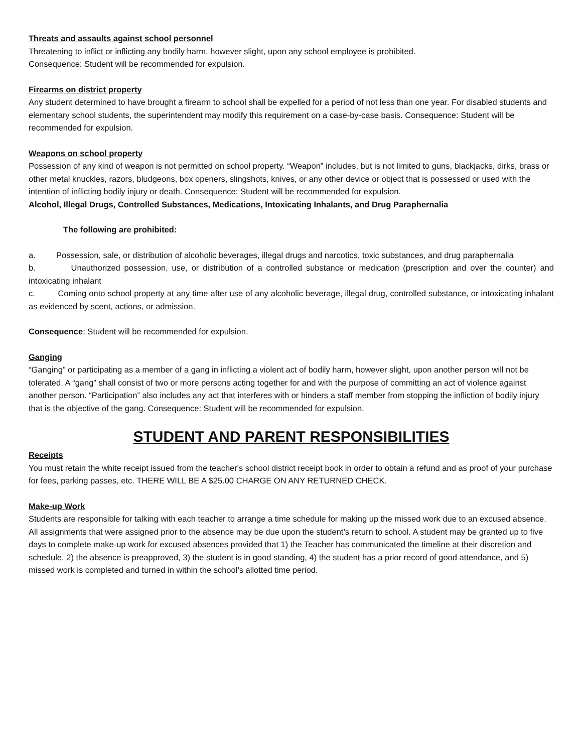Threats and assaults against school personnel
Threatening to inflict or inflicting any bodily harm, however slight, upon any school employee is prohibited.
Consequence: Student will be recommended for expulsion.
Firearms on district property
Any student determined to have brought a firearm to school shall be expelled for a period of not less than one year. For disabled students and elementary school students, the superintendent may modify this requirement on a case-by-case basis. Consequence: Student will be recommended for expulsion.
Weapons on school property
Possession of any kind of weapon is not permitted on school property. “Weapon” includes, but is not limited to guns, blackjacks, dirks, brass or other metal knuckles, razors, bludgeons, box openers, slingshots, knives, or any other device or object that is possessed or used with the intention of inflicting bodily injury or death. Consequence: Student will be recommended for expulsion.
Alcohol, Illegal Drugs, Controlled Substances, Medications, Intoxicating Inhalants, and Drug Paraphernalia
The following are prohibited:
a. Possession, sale, or distribution of alcoholic beverages, illegal drugs and narcotics, toxic substances, and drug paraphernalia
b. Unauthorized possession, use, or distribution of a controlled substance or medication (prescription and over the counter) and intoxicating inhalant
c. Coming onto school property at any time after use of any alcoholic beverage, illegal drug, controlled substance, or intoxicating inhalant as evidenced by scent, actions, or admission.
Consequence: Student will be recommended for expulsion.
Ganging
“Ganging” or participating as a member of a gang in inflicting a violent act of bodily harm, however slight, upon another person will not be tolerated. A “gang” shall consist of two or more persons acting together for and with the purpose of committing an act of violence against another person. “Participation” also includes any act that interferes with or hinders a staff member from stopping the infliction of bodily injury that is the objective of the gang. Consequence: Student will be recommended for expulsion.
STUDENT AND PARENT RESPONSIBILITIES
Receipts
You must retain the white receipt issued from the teacher's school district receipt book in order to obtain a refund and as proof of your purchase for fees, parking passes, etc. THERE WILL BE A $25.00 CHARGE ON ANY RETURNED CHECK.
Make-up Work
Students are responsible for talking with each teacher to arrange a time schedule for making up the missed work due to an excused absence. All assignments that were assigned prior to the absence may be due upon the student’s return to school. A student may be granted up to five days to complete make-up work for excused absences provided that 1) the Teacher has communicated the timeline at their discretion and schedule, 2) the absence is preapproved, 3) the student is in good standing, 4) the student has a prior record of good attendance, and 5) missed work is completed and turned in within the school’s allotted time period.